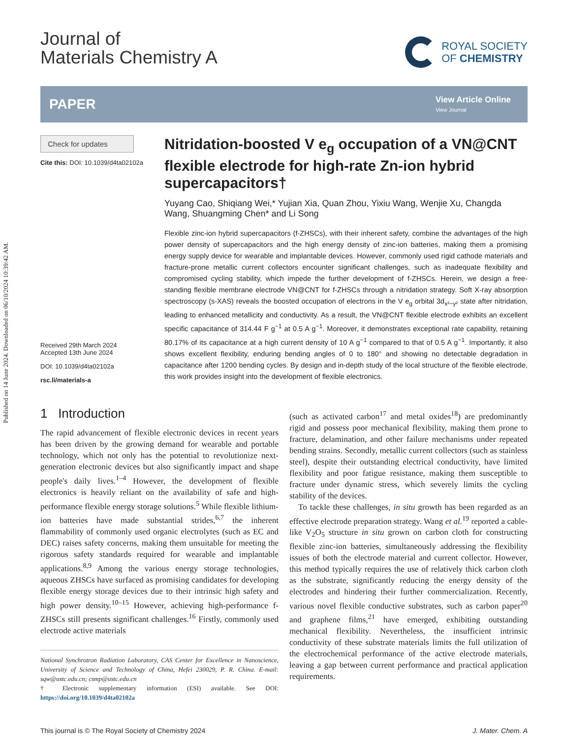Published on 14 June 2024. Downloaded on 06/10/2024 10:39:42 AM.
Journal of
Materials Chemistry A
ROYAL SOCIETY
OF CHEMISTRY
PAPER
View Article Online
View Journal
Check for updates
Cite this: DOI: 10.1039/d4ta02102a
Received 29th March 2024
Accepted 13th June 2024
DOI: 10.1039/d4ta02102a
rsc.li/materials-a
Nitridation-boosted V e<sub>g</sub> occupation of a VN@CNT flexible electrode for high-rate Zn-ion hybrid supercapacitors†
Yuyang Cao, Shiqiang Wei,* Yujian Xia, Quan Zhou, Yixiu Wang, Wenjie Xu, Changda Wang, Shuangming Chen* and Li Song
Flexible zinc-ion hybrid supercapacitors (f-ZHSCs), with their inherent safety, combine the advantages of the high power density of supercapacitors and the high energy density of zinc-ion batteries, making them a promising energy supply device for wearable and implantable devices. However, commonly used rigid cathode materials and fracture-prone metallic current collectors encounter significant challenges, such as inadequate flexibility and compromised cycling stability, which impede the further development of f-ZHSCs. Herein, we design a free-standing flexible membrane electrode VN@CNT for f-ZHSCs through a nitridation strategy. Soft X-ray absorption spectroscopy (s-XAS) reveals the boosted occupation of electrons in the V e<sub>g</sub> orbital 3d<sub>x²−y²</sub> state after nitridation, leading to enhanced metallicity and conductivity. As a result, the VN@CNT flexible electrode exhibits an excellent specific capacitance of 314.44 F g<sup>−1</sup> at 0.5 A g<sup>−1</sup>. Moreover, it demonstrates exceptional rate capability, retaining 80.17% of its capacitance at a high current density of 10 A g<sup>−1</sup> compared to that of 0.5 A g<sup>−1</sup>. Importantly, it also shows excellent flexibility, enduring bending angles of 0 to 180° and showing no detectable degradation in capacitance after 1200 bending cycles. By design and in-depth study of the local structure of the flexible electrode, this work provides insight into the development of flexible electronics.
1 Introduction
The rapid advancement of flexible electronic devices in recent years has been driven by the growing demand for wearable and portable technology, which not only has the potential to revolutionize next-generation electronic devices but also significantly impact and shape people's daily lives.<sup>1–4</sup> However, the development of flexible electronics is heavily reliant on the availability of safe and high-performance flexible energy storage solutions.<sup>5</sup> While flexible lithium-ion batteries have made substantial strides,<sup>6,7</sup> the inherent flammability of commonly used organic electrolytes (such as EC and DEC) raises safety concerns, making them unsuitable for meeting the rigorous safety standards required for wearable and implantable applications.<sup>8,9</sup> Among the various energy storage technologies, aqueous ZHSCs have surfaced as promising candidates for developing flexible energy storage devices due to their intrinsic high safety and high power density.<sup>10–15</sup> However, achieving high-performance f-ZHSCs still presents significant challenges.<sup>16</sup> Firstly, commonly used electrode active materials
National Synchrotron Radiation Laboratory, CAS Center for Excellence in Nanoscience, University of Science and Technology of China, Hefei 230029, P. R. China. E-mail: sqw@ustc.edu.cn; csmp@ustc.edu.cn
† Electronic supplementary information (ESI) available. See DOI: https://doi.org/10.1039/d4ta02102a
(such as activated carbon<sup>17</sup> and metal oxides<sup>18</sup>) are predominantly rigid and possess poor mechanical flexibility, making them prone to fracture, delamination, and other failure mechanisms under repeated bending strains. Secondly, metallic current collectors (such as stainless steel), despite their outstanding electrical conductivity, have limited flexibility and poor fatigue resistance, making them susceptible to fracture under dynamic stress, which severely limits the cycling stability of the devices.
To tackle these challenges, in situ growth has been regarded as an effective electrode preparation strategy. Wang et al.<sup>19</sup> reported a cable-like V<sub>2</sub>O<sub>5</sub> structure in situ grown on carbon cloth for constructing flexible zinc-ion batteries, simultaneously addressing the flexibility issues of both the electrode material and current collector. However, this method typically requires the use of relatively thick carbon cloth as the substrate, significantly reducing the energy density of the electrodes and hindering their further commercialization. Recently, various novel flexible conductive substrates, such as carbon paper<sup>20</sup> and graphene films,<sup>21</sup> have emerged, exhibiting outstanding mechanical flexibility. Nevertheless, the insufficient intrinsic conductivity of these substrate materials limits the full utilization of the electrochemical performance of the active electrode materials, leaving a gap between current performance and practical application requirements.
This journal is © The Royal Society of Chemistry 2024 J. Mater. Chem. A